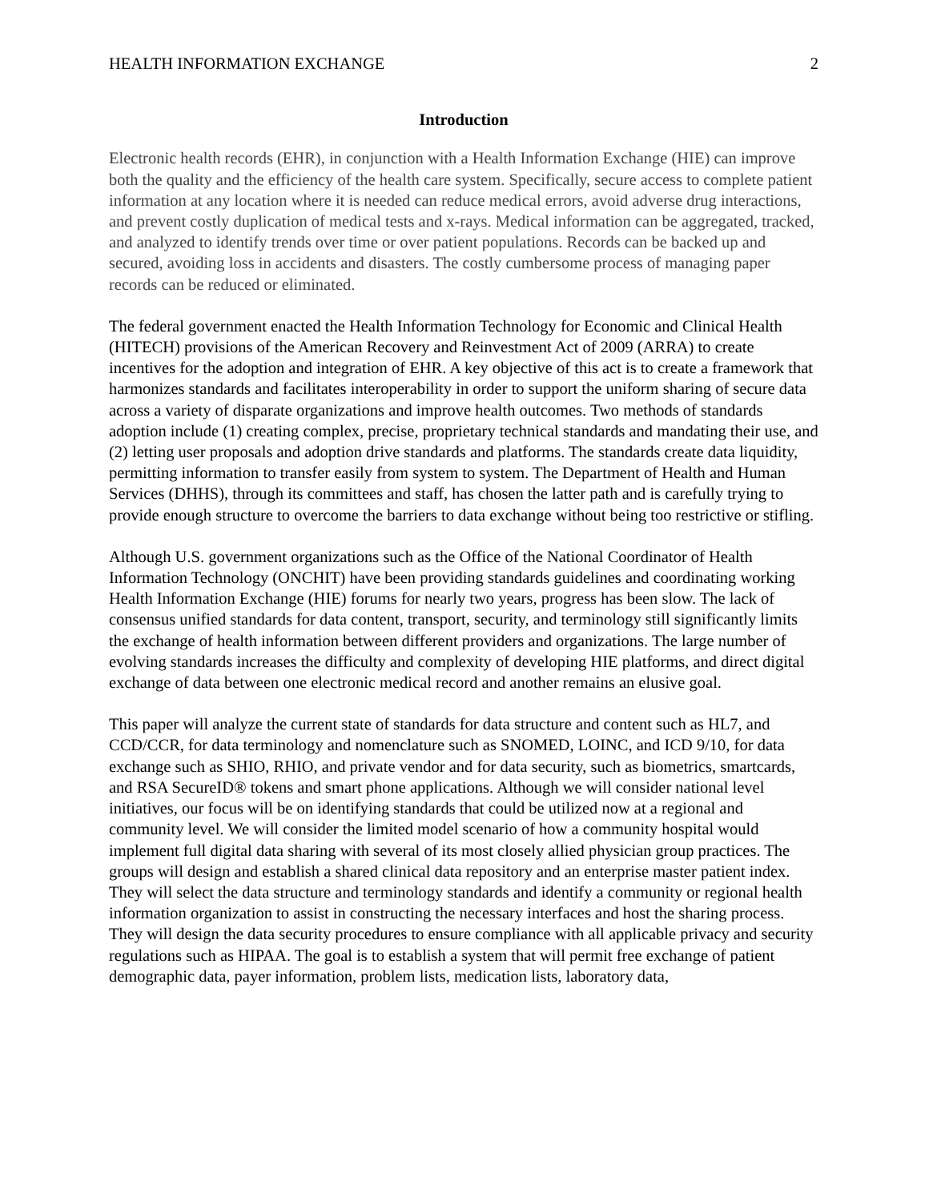HEALTH INFORMATION EXCHANGE 2
Introduction
Electronic health records (EHR), in conjunction with a Health Information Exchange (HIE) can improve both the quality and the efficiency of the health care system. Specifically, secure access to complete patient information at any location where it is needed can reduce medical errors, avoid adverse drug interactions, and prevent costly duplication of medical tests and x-rays. Medical information can be aggregated, tracked, and analyzed to identify trends over time or over patient populations. Records can be backed up and secured, avoiding loss in accidents and disasters. The costly cumbersome process of managing paper records can be reduced or eliminated.
The federal government enacted the Health Information Technology for Economic and Clinical Health (HITECH) provisions of the American Recovery and Reinvestment Act of 2009 (ARRA) to create incentives for the adoption and integration of EHR. A key objective of this act is to create a framework that harmonizes standards and facilitates interoperability in order to support the uniform sharing of secure data across a variety of disparate organizations and improve health outcomes. Two methods of standards adoption include (1) creating complex, precise, proprietary technical standards and mandating their use, and (2) letting user proposals and adoption drive standards and platforms. The standards create data liquidity, permitting information to transfer easily from system to system. The Department of Health and Human Services (DHHS), through its committees and staff, has chosen the latter path and is carefully trying to provide enough structure to overcome the barriers to data exchange without being too restrictive or stifling.
Although U.S. government organizations such as the Office of the National Coordinator of Health Information Technology (ONCHIT) have been providing standards guidelines and coordinating working Health Information Exchange (HIE) forums for nearly two years, progress has been slow. The lack of consensus unified standards for data content, transport, security, and terminology still significantly limits the exchange of health information between different providers and organizations. The large number of evolving standards increases the difficulty and complexity of developing HIE platforms, and direct digital exchange of data between one electronic medical record and another remains an elusive goal.
This paper will analyze the current state of standards for data structure and content such as HL7, and CCD/CCR, for data terminology and nomenclature such as SNOMED, LOINC, and ICD 9/10, for data exchange such as SHIO, RHIO, and private vendor and for data security, such as biometrics, smartcards, and RSA SecureID® tokens and smart phone applications. Although we will consider national level initiatives, our focus will be on identifying standards that could be utilized now at a regional and community level. We will consider the limited model scenario of how a community hospital would implement full digital data sharing with several of its most closely allied physician group practices. The groups will design and establish a shared clinical data repository and an enterprise master patient index. They will select the data structure and terminology standards and identify a community or regional health information organization to assist in constructing the necessary interfaces and host the sharing process. They will design the data security procedures to ensure compliance with all applicable privacy and security regulations such as HIPAA. The goal is to establish a system that will permit free exchange of patient demographic data, payer information, problem lists, medication lists, laboratory data,